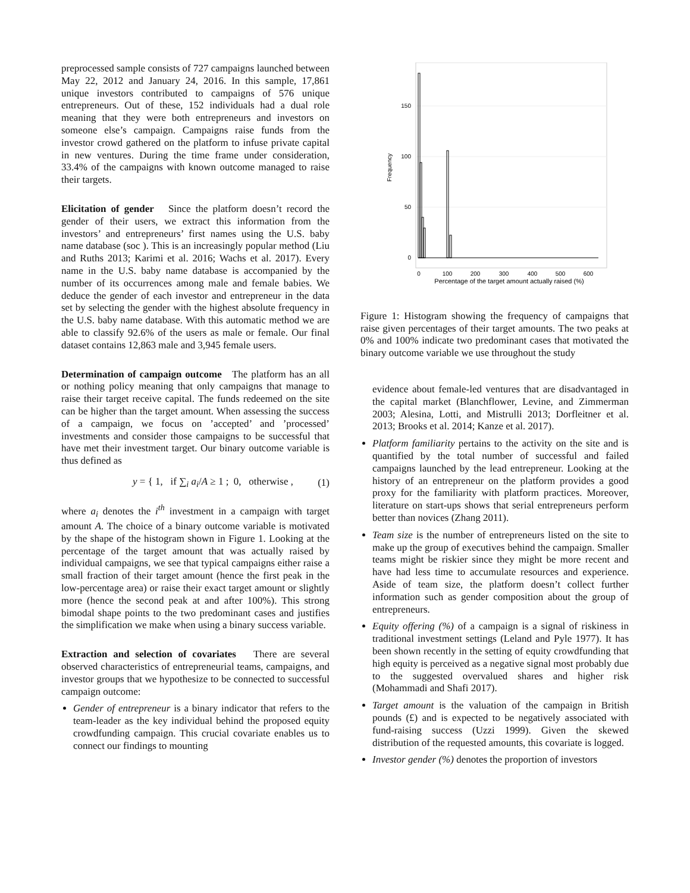preprocessed sample consists of 727 campaigns launched between May 22, 2012 and January 24, 2016. In this sample, 17,861 unique investors contributed to campaigns of 576 unique entrepreneurs. Out of these, 152 individuals had a dual role meaning that they were both entrepreneurs and investors on someone else’s campaign. Campaigns raise funds from the investor crowd gathered on the platform to infuse private capital in new ventures. During the time frame under consideration, 33.4% of the campaigns with known outcome managed to raise their targets.
Elicitation of gender Since the platform doesn’t record the gender of their users, we extract this information from the investors’ and entrepreneurs’ first names using the U.S. baby name database (soc ). This is an increasingly popular method (Liu and Ruths 2013; Karimi et al. 2016; Wachs et al. 2017). Every name in the U.S. baby name database is accompanied by the number of its occurrences among male and female babies. We deduce the gender of each investor and entrepreneur in the data set by selecting the gender with the highest absolute frequency in the U.S. baby name database. With this automatic method we are able to classify 92.6% of the users as male or female. Our final dataset contains 12,863 male and 3,945 female users.
Determination of campaign outcome The platform has an all or nothing policy meaning that only campaigns that manage to raise their target receive capital. The funds redeemed on the site can be higher than the target amount. When assessing the success of a campaign, we focus on ’accepted’ and ’processed’ investments and consider those campaigns to be successful that have met their investment target. Our binary outcome variable is thus defined as
y = { 1, if ∑<sub>i</sub> a<sub>i</sub>/A ≥ 1 ; 0, otherwise , (1)
where a<sub>i</sub> denotes the i<sup>th</sup> investment in a campaign with target amount A. The choice of a binary outcome variable is motivated by the shape of the histogram shown in Figure 1. Looking at the percentage of the target amount that was actually raised by individual campaigns, we see that typical campaigns either raise a small fraction of their target amount (hence the first peak in the low-percentage area) or raise their exact target amount or slightly more (hence the second peak at and after 100%). This strong bimodal shape points to the two predominant cases and justifies the simplification we make when using a binary success variable.
Extraction and selection of covariates There are several observed characteristics of entrepreneurial teams, campaigns, and investor groups that we hypothesize to be connected to successful campaign outcome:
Gender of entrepreneur is a binary indicator that refers to the team-leader as the key individual behind the proposed equity crowdfunding campaign. This crucial covariate enables us to connect our findings to mounting
150
100
50
0
Frequency
0
100
200
300
400
500
600
Percentage of the target amount actually raised (%)
Figure 1: Histogram showing the frequency of campaigns that raise given percentages of their target amounts. The two peaks at 0% and 100% indicate two predominant cases that motivated the binary outcome variable we use throughout the study
evidence about female-led ventures that are disadvantaged in the capital market (Blanchflower, Levine, and Zimmerman 2003; Alesina, Lotti, and Mistrulli 2013; Dorfleitner et al. 2013; Brooks et al. 2014; Kanze et al. 2017).
Platform familiarity pertains to the activity on the site and is quantified by the total number of successful and failed campaigns launched by the lead entrepreneur. Looking at the history of an entrepreneur on the platform provides a good proxy for the familiarity with platform practices. Moreover, literature on start-ups shows that serial entrepreneurs perform better than novices (Zhang 2011).
Team size is the number of entrepreneurs listed on the site to make up the group of executives behind the campaign. Smaller teams might be riskier since they might be more recent and have had less time to accumulate resources and experience. Aside of team size, the platform doesn’t collect further information such as gender composition about the group of entrepreneurs.
Equity offering (%) of a campaign is a signal of riskiness in traditional investment settings (Leland and Pyle 1977). It has been shown recently in the setting of equity crowdfunding that high equity is perceived as a negative signal most probably due to the suggested overvalued shares and higher risk (Mohammadi and Shafi 2017).
Target amount is the valuation of the campaign in British pounds (£) and is expected to be negatively associated with fund-raising success (Uzzi 1999). Given the skewed distribution of the requested amounts, this covariate is logged.
Investor gender (%) denotes the proportion of investors